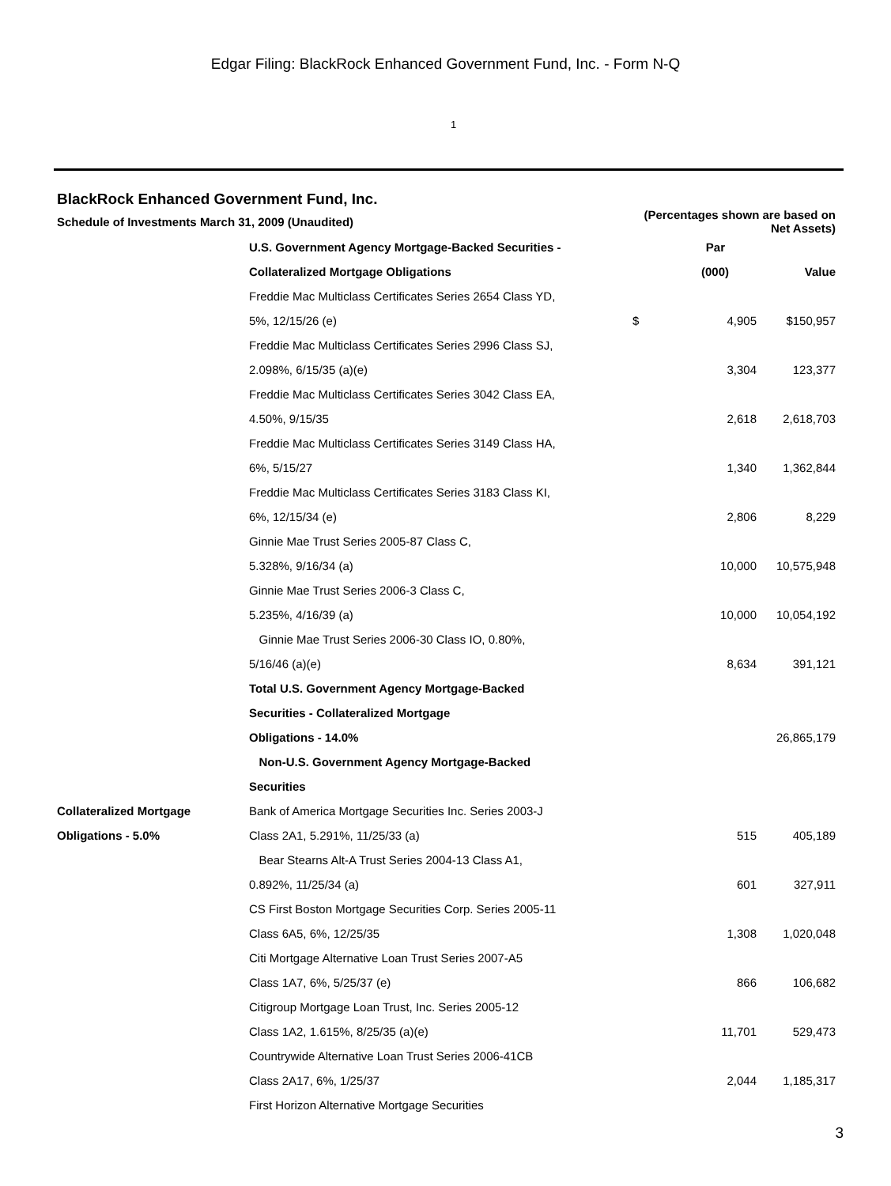Edgar Filing: BlackRock Enhanced Government Fund, Inc. - Form N-Q
1
BlackRock Enhanced Government Fund, Inc.
| Schedule of Investments March 31, 2009 (Unaudited) | | (Percentages shown are based on Net Assets) | | |
| | U.S. Government Agency Mortgage-Backed Securities - | Par | | |
| | Collateralized Mortgage Obligations | (000) | | Value |
| | Freddie Mac Multiclass Certificates Series 2654 Class YD, | | | |
| | 5%, 12/15/26 (e) | $ | 4,905 | $150,957 |
| | Freddie Mac Multiclass Certificates Series 2996 Class SJ, | | | |
| | 2.098%, 6/15/35 (a)(e) | | 3,304 | 123,377 |
| | Freddie Mac Multiclass Certificates Series 3042 Class EA, | | | |
| | 4.50%, 9/15/35 | | 2,618 | 2,618,703 |
| | Freddie Mac Multiclass Certificates Series 3149 Class HA, | | | |
| | 6%, 5/15/27 | | 1,340 | 1,362,844 |
| | Freddie Mac Multiclass Certificates Series 3183 Class KI, | | | |
| | 6%, 12/15/34 (e) | | 2,806 | 8,229 |
| | Ginnie Mae Trust Series 2005-87 Class C, | | | |
| | 5.328%, 9/16/34 (a) | | 10,000 | 10,575,948 |
| | Ginnie Mae Trust Series 2006-3 Class C, | | | |
| | 5.235%, 4/16/39 (a) | | 10,000 | 10,054,192 |
| | Ginnie Mae Trust Series 2006-30 Class IO, 0.80%, | | | |
| | 5/16/46 (a)(e) | | 8,634 | 391,121 |
| | Total U.S. Government Agency Mortgage-Backed | | | |
| | Securities - Collateralized Mortgage | | | |
| | Obligations - 14.0% | | | 26,865,179 |
| | Non-U.S. Government Agency Mortgage-Backed | | | |
| | Securities | | | |
| Collateralized Mortgage | Bank of America Mortgage Securities Inc. Series 2003-J | | | |
| Obligations - 5.0% | Class 2A1, 5.291%, 11/25/33 (a) | | 515 | 405,189 |
| | Bear Stearns Alt-A Trust Series 2004-13 Class A1, | | | |
| | 0.892%, 11/25/34 (a) | | 601 | 327,911 |
| | CS First Boston Mortgage Securities Corp. Series 2005-11 | | | |
| | Class 6A5, 6%, 12/25/35 | | 1,308 | 1,020,048 |
| | Citi Mortgage Alternative Loan Trust Series 2007-A5 | | | |
| | Class 1A7, 6%, 5/25/37 (e) | | 866 | 106,682 |
| | Citigroup Mortgage Loan Trust, Inc. Series 2005-12 | | | |
| | Class 1A2, 1.615%, 8/25/35 (a)(e) | | 11,701 | 529,473 |
| | Countrywide Alternative Loan Trust Series 2006-41CB | | | |
| | Class 2A17, 6%, 1/25/37 | | 2,044 | 1,185,317 |
| | First Horizon Alternative Mortgage Securities | | | |
3